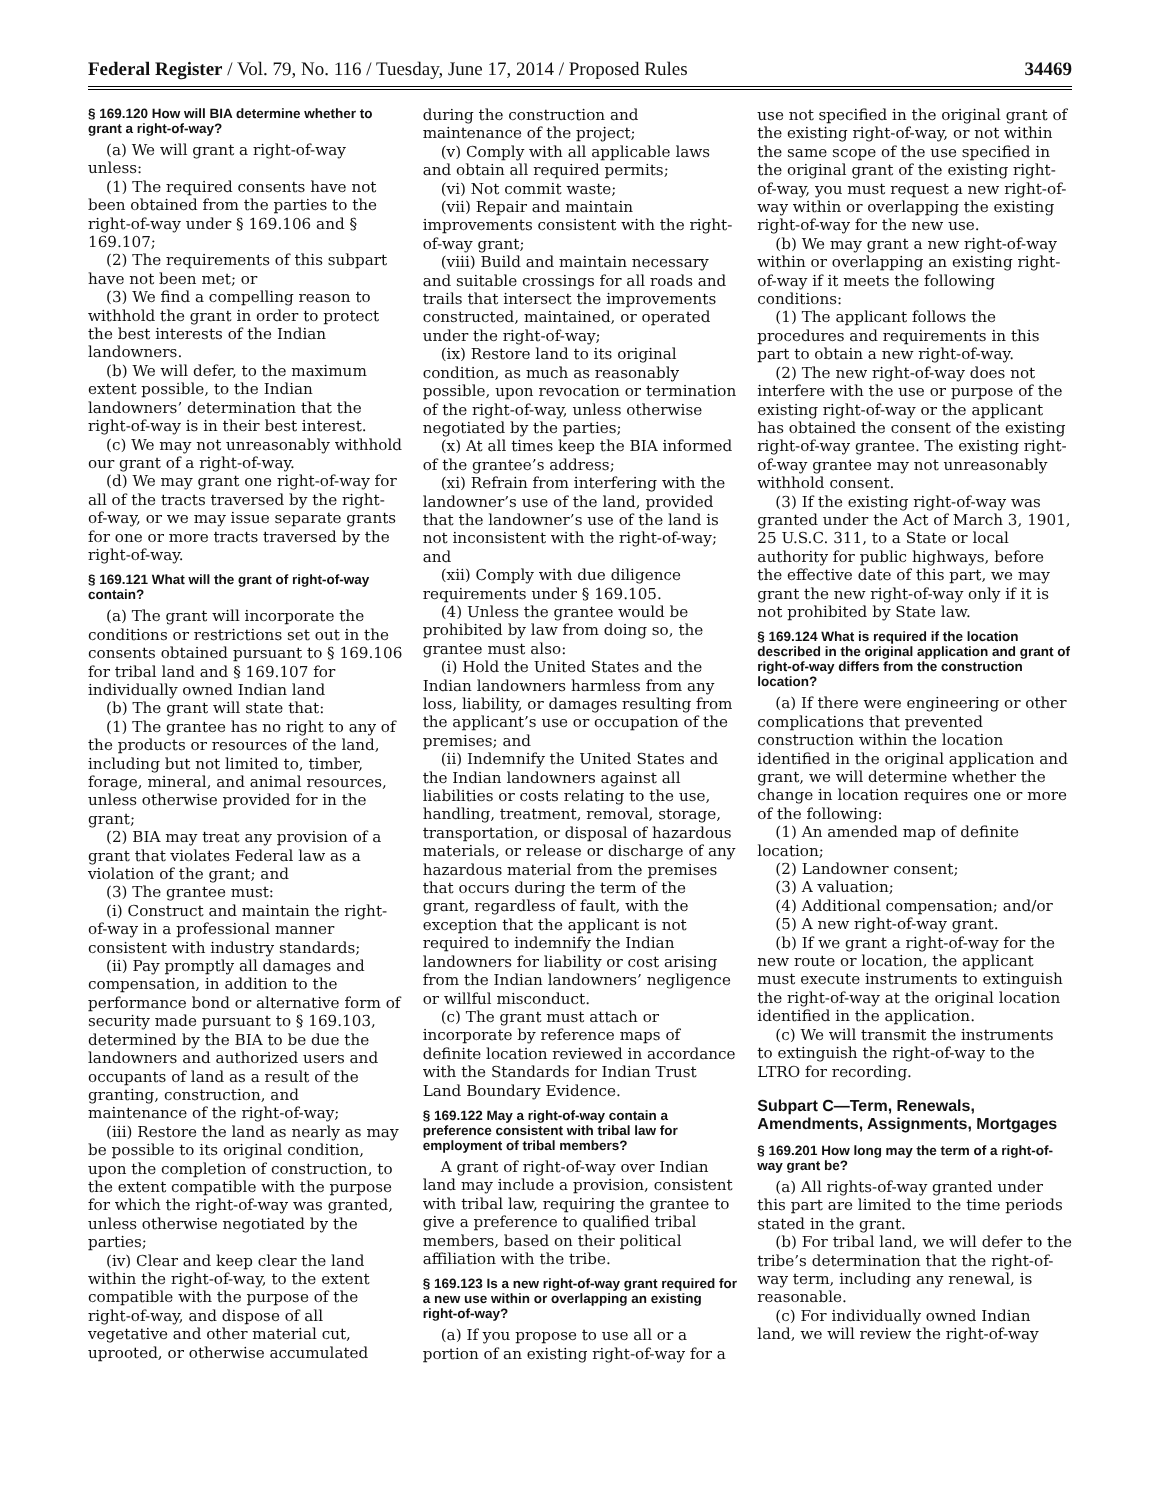Federal Register / Vol. 79, No. 116 / Tuesday, June 17, 2014 / Proposed Rules 34469
§ 169.120 How will BIA determine whether to grant a right-of-way?
(a) We will grant a right-of-way unless:
(1) The required consents have not been obtained from the parties to the right-of-way under § 169.106 and § 169.107;
(2) The requirements of this subpart have not been met; or
(3) We find a compelling reason to withhold the grant in order to protect the best interests of the Indian landowners.
(b) We will defer, to the maximum extent possible, to the Indian landowners’ determination that the right-of-way is in their best interest.
(c) We may not unreasonably withhold our grant of a right-of-way.
(d) We may grant one right-of-way for all of the tracts traversed by the right-of-way, or we may issue separate grants for one or more tracts traversed by the right-of-way.
§ 169.121 What will the grant of right-of-way contain?
(a) The grant will incorporate the conditions or restrictions set out in the consents obtained pursuant to § 169.106 for tribal land and § 169.107 for individually owned Indian land
(b) The grant will state that:
(1) The grantee has no right to any of the products or resources of the land, including but not limited to, timber, forage, mineral, and animal resources, unless otherwise provided for in the grant;
(2) BIA may treat any provision of a grant that violates Federal law as a violation of the grant; and
(3) The grantee must:
(i) Construct and maintain the right-of-way in a professional manner consistent with industry standards;
(ii) Pay promptly all damages and compensation, in addition to the performance bond or alternative form of security made pursuant to § 169.103, determined by the BIA to be due the landowners and authorized users and occupants of land as a result of the granting, construction, and maintenance of the right-of-way;
(iii) Restore the land as nearly as may be possible to its original condition, upon the completion of construction, to the extent compatible with the purpose for which the right-of-way was granted, unless otherwise negotiated by the parties;
(iv) Clear and keep clear the land within the right-of-way, to the extent compatible with the purpose of the right-of-way, and dispose of all vegetative and other material cut, uprooted, or otherwise accumulated
during the construction and maintenance of the project;
(v) Comply with all applicable laws and obtain all required permits;
(vi) Not commit waste;
(vii) Repair and maintain improvements consistent with the right-of-way grant;
(viii) Build and maintain necessary and suitable crossings for all roads and trails that intersect the improvements constructed, maintained, or operated under the right-of-way;
(ix) Restore land to its original condition, as much as reasonably possible, upon revocation or termination of the right-of-way, unless otherwise negotiated by the parties;
(x) At all times keep the BIA informed of the grantee’s address;
(xi) Refrain from interfering with the landowner’s use of the land, provided that the landowner’s use of the land is not inconsistent with the right-of-way; and
(xii) Comply with due diligence requirements under § 169.105.
(4) Unless the grantee would be prohibited by law from doing so, the grantee must also:
(i) Hold the United States and the Indian landowners harmless from any loss, liability, or damages resulting from the applicant’s use or occupation of the premises; and
(ii) Indemnify the United States and the Indian landowners against all liabilities or costs relating to the use, handling, treatment, removal, storage, transportation, or disposal of hazardous materials, or release or discharge of any hazardous material from the premises that occurs during the term of the grant, regardless of fault, with the exception that the applicant is not required to indemnify the Indian landowners for liability or cost arising from the Indian landowners’ negligence or willful misconduct.
(c) The grant must attach or incorporate by reference maps of definite location reviewed in accordance with the Standards for Indian Trust Land Boundary Evidence.
§ 169.122 May a right-of-way contain a preference consistent with tribal law for employment of tribal members?
A grant of right-of-way over Indian land may include a provision, consistent with tribal law, requiring the grantee to give a preference to qualified tribal members, based on their political affiliation with the tribe.
§ 169.123 Is a new right-of-way grant required for a new use within or overlapping an existing right-of-way?
(a) If you propose to use all or a portion of an existing right-of-way for a
use not specified in the original grant of the existing right-of-way, or not within the same scope of the use specified in the original grant of the existing right-of-way, you must request a new right-of-way within or overlapping the existing right-of-way for the new use.
(b) We may grant a new right-of-way within or overlapping an existing right-of-way if it meets the following conditions:
(1) The applicant follows the procedures and requirements in this part to obtain a new right-of-way.
(2) The new right-of-way does not interfere with the use or purpose of the existing right-of-way or the applicant has obtained the consent of the existing right-of-way grantee. The existing right-of-way grantee may not unreasonably withhold consent.
(3) If the existing right-of-way was granted under the Act of March 3, 1901, 25 U.S.C. 311, to a State or local authority for public highways, before the effective date of this part, we may grant the new right-of-way only if it is not prohibited by State law.
§ 169.124 What is required if the location described in the original application and grant of right-of-way differs from the construction location?
(a) If there were engineering or other complications that prevented construction within the location identified in the original application and grant, we will determine whether the change in location requires one or more of the following:
(1) An amended map of definite location;
(2) Landowner consent;
(3) A valuation;
(4) Additional compensation; and/or
(5) A new right-of-way grant.
(b) If we grant a right-of-way for the new route or location, the applicant must execute instruments to extinguish the right-of-way at the original location identified in the application.
(c) We will transmit the instruments to extinguish the right-of-way to the LTRO for recording.
Subpart C—Term, Renewals, Amendments, Assignments, Mortgages
§ 169.201 How long may the term of a right-of-way grant be?
(a) All rights-of-way granted under this part are limited to the time periods stated in the grant.
(b) For tribal land, we will defer to the tribe’s determination that the right-of-way term, including any renewal, is reasonable.
(c) For individually owned Indian land, we will review the right-of-way